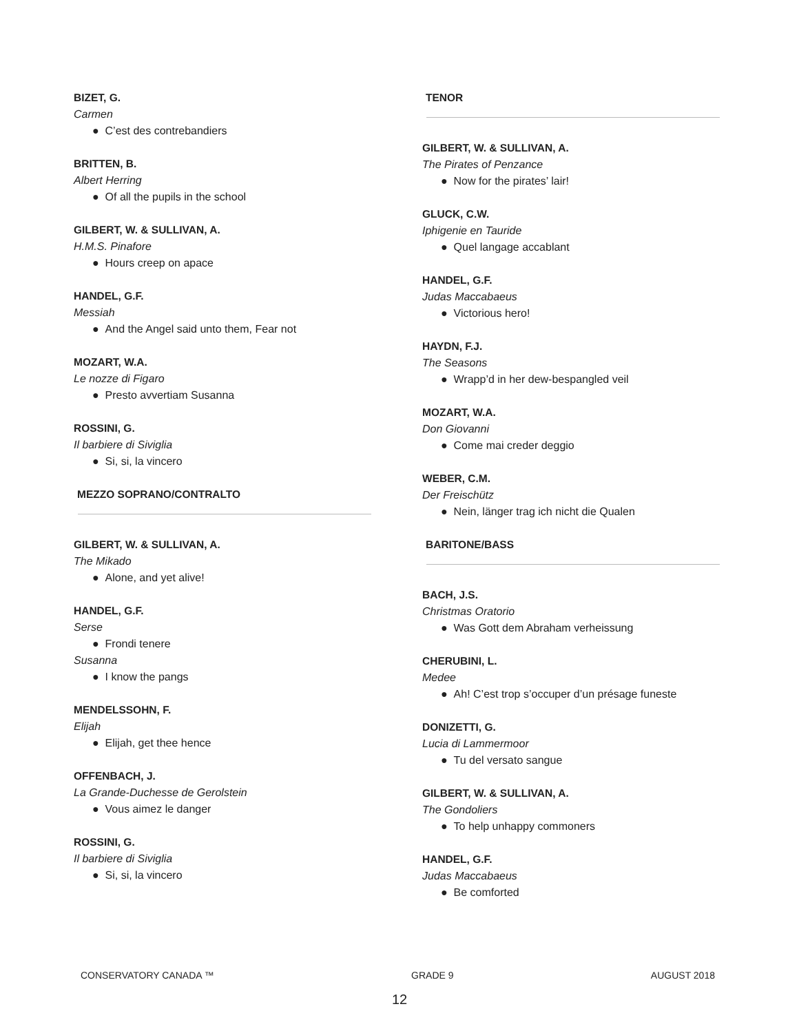BIZET, G.
Carmen
● C’est des contrebandiers
BRITTEN, B.
Albert Herring
● Of all the pupils in the school
GILBERT, W. & SULLIVAN, A.
H.M.S. Pinafore
● Hours creep on apace
HANDEL, G.F.
Messiah
● And the Angel said unto them, Fear not
MOZART, W.A.
Le nozze di Figaro
● Presto avvertiam Susanna
ROSSINI, G.
Il barbiere di Siviglia
● Si, si, la vincero
MEZZO SOPRANO/CONTRALTO
GILBERT, W. & SULLIVAN, A.
The Mikado
● Alone, and yet alive!
HANDEL, G.F.
Serse
● Frondi tenere
Susanna
● I know the pangs
MENDELSSOHN, F.
Elijah
● Elijah, get thee hence
OFFENBACH, J.
La Grande-Duchesse de Gerolstein
● Vous aimez le danger
ROSSINI, G.
Il barbiere di Siviglia
● Si, si, la vincero
TENOR
GILBERT, W. & SULLIVAN, A.
The Pirates of Penzance
● Now for the pirates’ lair!
GLUCK, C.W.
Iphigenie en Tauride
● Quel langage accablant
HANDEL, G.F.
Judas Maccabaeus
● Victorious hero!
HAYDN, F.J.
The Seasons
● Wrapp’d in her dew-bespangled veil
MOZART, W.A.
Don Giovanni
● Come mai creder deggio
WEBER, C.M.
Der Freischütz
● Nein, länger trag ich nicht die Qualen
BARITONE/BASS
BACH, J.S.
Christmas Oratorio
● Was Gott dem Abraham verheissung
CHERUBINI, L.
Medee
● Ah! C’est trop s’occuper d’un présage funeste
DONIZETTI, G.
Lucia di Lammermoor
● Tu del versato sangue
GILBERT, W. & SULLIVAN, A.
The Gondoliers
● To help unhappy commoners
HANDEL, G.F.
Judas Maccabaeus
● Be comforted
CONSERVATORY CANADA ™ GRADE 9 AUGUST 2018
12